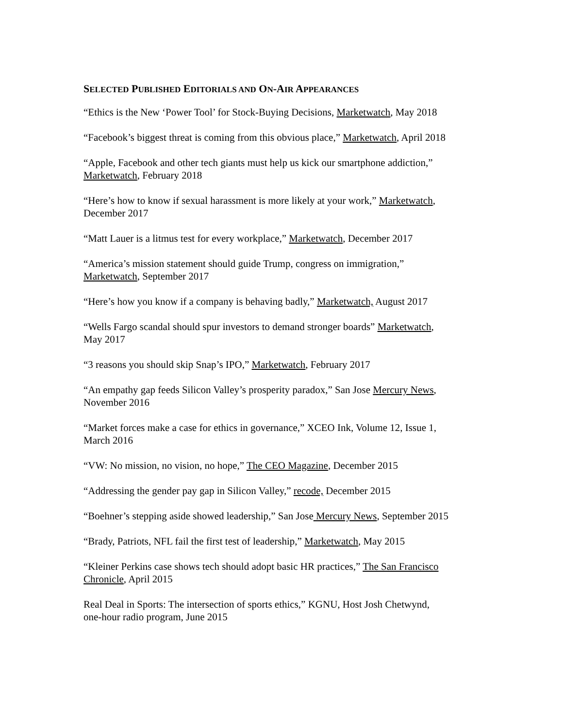SELECTED PUBLISHED EDITORIALS AND ON-AIR APPEARANCES
“Ethics is the New ‘Power Tool’ for Stock-Buying Decisions, Marketwatch, May 2018
“Facebook’s biggest threat is coming from this obvious place,” Marketwatch, April 2018
“Apple, Facebook and other tech giants must help us kick our smartphone addiction,”
Marketwatch, February 2018
“Here’s how to know if sexual harassment is more likely at your work,” Marketwatch,
December 2017
“Matt Lauer is a litmus test for every workplace,” Marketwatch, December 2017
“America’s mission statement should guide Trump, congress on immigration,”
Marketwatch, September 2017
“Here’s how you know if a company is behaving badly,” Marketwatch, August 2017
“Wells Fargo scandal should spur investors to demand stronger boards” Marketwatch,
May 2017
“3 reasons you should skip Snap’s IPO,” Marketwatch, February 2017
“An empathy gap feeds Silicon Valley’s prosperity paradox,” San Jose Mercury News,
November 2016
“Market forces make a case for ethics in governance,” XCEO Ink, Volume 12, Issue 1,
March 2016
“VW: No mission, no vision, no hope,” The CEO Magazine, December 2015
“Addressing the gender pay gap in Silicon Valley,” recode, December 2015
“Boehner’s stepping aside showed leadership,” San Jose Mercury News, September 2015
“Brady, Patriots, NFL fail the first test of leadership,” Marketwatch, May 2015
“Kleiner Perkins case shows tech should adopt basic HR practices,” The San Francisco
Chronicle, April 2015
Real Deal in Sports: The intersection of sports ethics,” KGNU, Host Josh Chetwynd,
one-hour radio program, June 2015